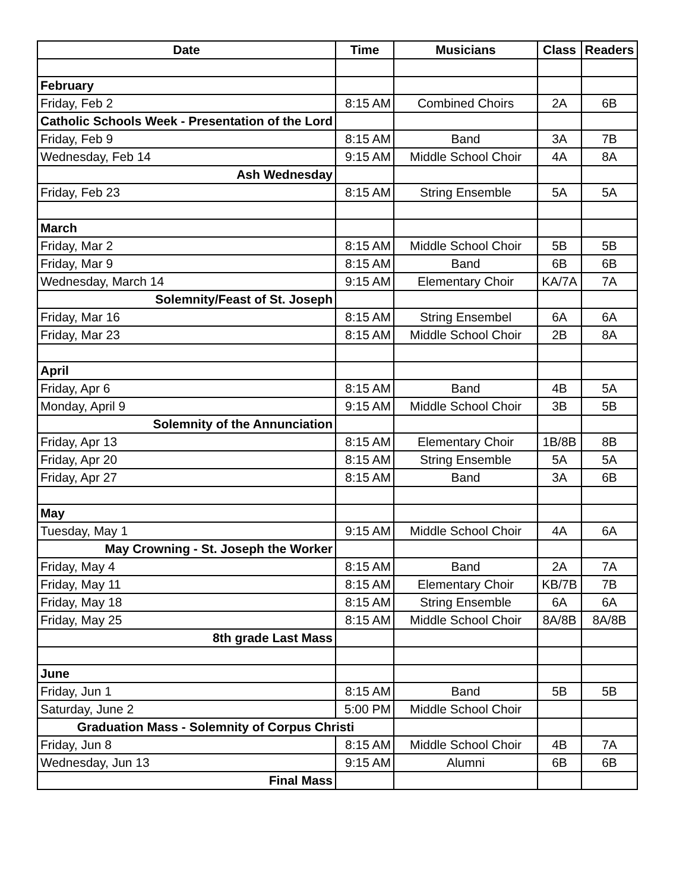| Date | Time | Musicians | Class | Readers |
| --- | --- | --- | --- | --- |
| February | | | | |
| Friday, Feb 2 | 8:15 AM | Combined Choirs | 2A | 6B |
| Catholic Schools Week - Presentation of the Lord | | | | |
| Friday, Feb 9 | 8:15 AM | Band | 3A | 7B |
| Wednesday, Feb 14 | 9:15 AM | Middle School Choir | 4A | 8A |
| Ash Wednesday | | | | |
| Friday, Feb 23 | 8:15 AM | String Ensemble | 5A | 5A |
| March | | | | |
| Friday, Mar 2 | 8:15 AM | Middle School Choir | 5B | 5B |
| Friday, Mar 9 | 8:15 AM | Band | 6B | 6B |
| Wednesday, March 14 | 9:15 AM | Elementary Choir | KA/7A | 7A |
| Solemnity/Feast of St. Joseph | | | | |
| Friday, Mar 16 | 8:15 AM | String Ensembel | 6A | 6A |
| Friday, Mar 23 | 8:15 AM | Middle School Choir | 2B | 8A |
| April | | | | |
| Friday, Apr 6 | 8:15 AM | Band | 4B | 5A |
| Monday, April 9 | 9:15 AM | Middle School Choir | 3B | 5B |
| Solemnity of the Annunciation | | | | |
| Friday, Apr 13 | 8:15 AM | Elementary Choir | 1B/8B | 8B |
| Friday, Apr 20 | 8:15 AM | String Ensemble | 5A | 5A |
| Friday, Apr 27 | 8:15 AM | Band | 3A | 6B |
| May | | | | |
| Tuesday, May 1 | 9:15 AM | Middle School Choir | 4A | 6A |
| May Crowning - St. Joseph the Worker | | | | |
| Friday, May 4 | 8:15 AM | Band | 2A | 7A |
| Friday, May 11 | 8:15 AM | Elementary Choir | KB/7B | 7B |
| Friday, May 18 | 8:15 AM | String Ensemble | 6A | 6A |
| Friday, May 25 | 8:15 AM | Middle School Choir | 8A/8B | 8A/8B |
| 8th grade Last Mass | | | | |
| June | | | | |
| Friday, Jun 1 | 8:15 AM | Band | 5B | 5B |
| Saturday, June 2 | 5:00 PM | Middle School Choir | | |
| Graduation Mass - Solemnity of Corpus Christi | | | | |
| Friday, Jun 8 | 8:15 AM | Middle School Choir | 4B | 7A |
| Wednesday, Jun 13 | 9:15 AM | Alumni | 6B | 6B |
| Final Mass | | | | |